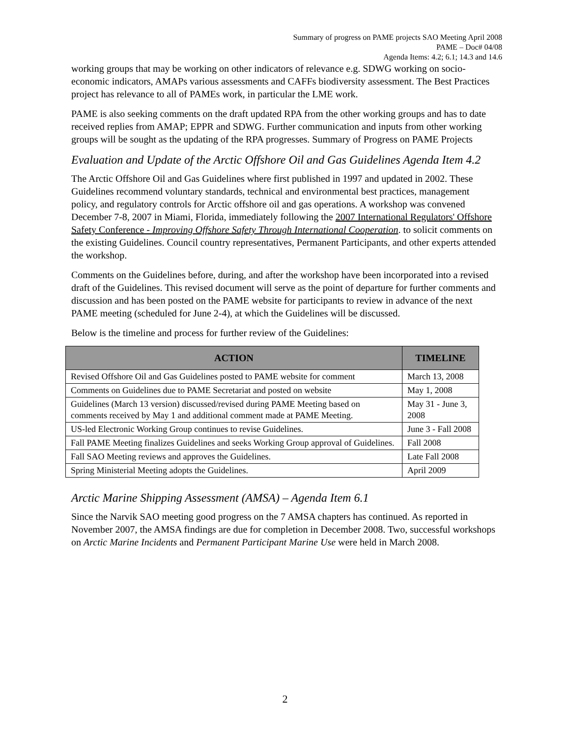Summary of progress on PAME projects SAO Meeting April 2008
PAME – Doc# 04/08
Agenda Items: 4.2; 6.1; 14.3 and 14.6
working groups that may be working on other indicators of relevance e.g. SDWG working on socio-economic indicators, AMAPs various assessments and CAFFs biodiversity assessment. The Best Practices project has relevance to all of PAMEs work, in particular the LME work.
PAME is also seeking comments on the draft updated RPA from the other working groups and has to date received replies from AMAP; EPPR and SDWG. Further communication and inputs from other working groups will be sought as the updating of the RPA progresses. Summary of Progress on PAME Projects
Evaluation and Update of the Arctic Offshore Oil and Gas Guidelines Agenda Item 4.2
The Arctic Offshore Oil and Gas Guidelines where first published in 1997 and updated in 2002. These Guidelines recommend voluntary standards, technical and environmental best practices, management policy, and regulatory controls for Arctic offshore oil and gas operations. A workshop was convened December 7-8, 2007 in Miami, Florida, immediately following the 2007 International Regulators' Offshore Safety Conference - Improving Offshore Safety Through International Cooperation. to solicit comments on the existing Guidelines. Council country representatives, Permanent Participants, and other experts attended the workshop.
Comments on the Guidelines before, during, and after the workshop have been incorporated into a revised draft of the Guidelines. This revised document will serve as the point of departure for further comments and discussion and has been posted on the PAME website for participants to review in advance of the next PAME meeting (scheduled for June 2-4), at which the Guidelines will be discussed.
Below is the timeline and process for further review of the Guidelines:
| ACTION | TIMELINE |
| --- | --- |
| Revised Offshore Oil and Gas Guidelines posted to PAME website for comment | March 13, 2008 |
| Comments on Guidelines due to PAME Secretariat and posted on website | May 1, 2008 |
| Guidelines (March 13 version) discussed/revised during PAME Meeting based on comments received by May 1 and additional comment made at PAME Meeting. | May 31 - June 3, 2008 |
| US-led Electronic Working Group continues to revise Guidelines. | June 3 - Fall 2008 |
| Fall PAME Meeting finalizes Guidelines and seeks Working Group approval of Guidelines. | Fall 2008 |
| Fall SAO Meeting reviews and approves the Guidelines. | Late Fall 2008 |
| Spring Ministerial Meeting adopts the Guidelines. | April 2009 |
Arctic Marine Shipping Assessment (AMSA) – Agenda Item 6.1
Since the Narvik SAO meeting good progress on the 7 AMSA chapters has continued. As reported in November 2007, the AMSA findings are due for completion in December 2008. Two, successful workshops on Arctic Marine Incidents and Permanent Participant Marine Use were held in March 2008.
2